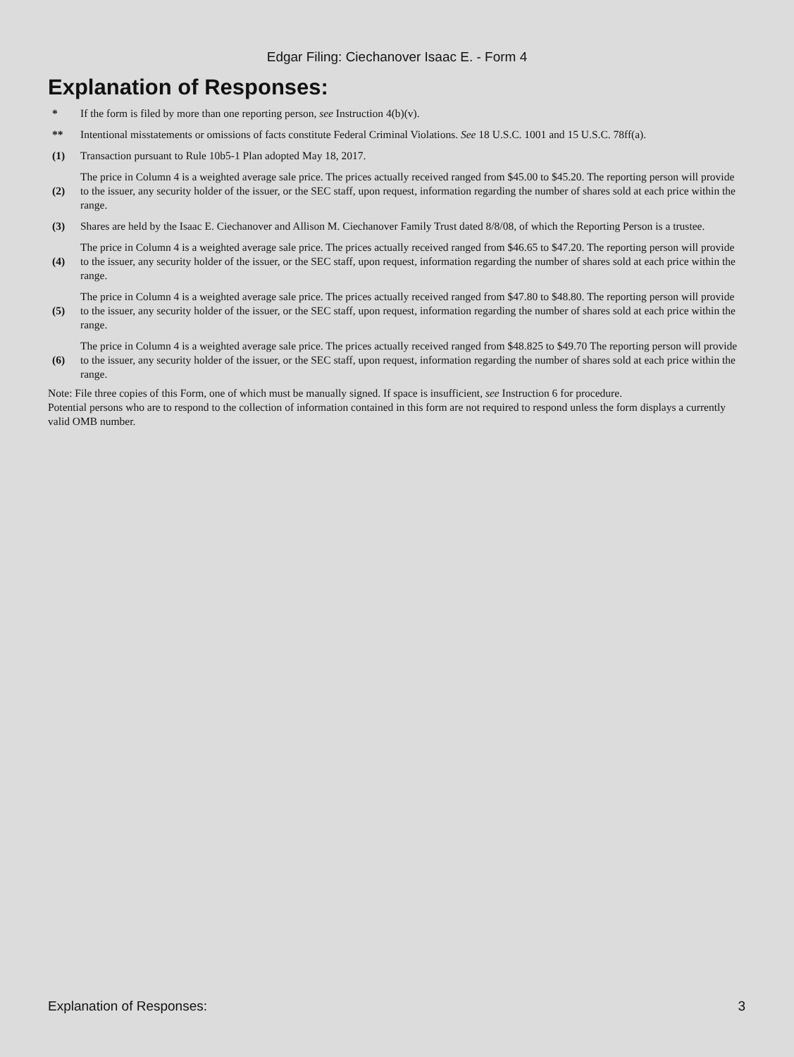Edgar Filing: Ciechanover Isaac E. - Form 4
Explanation of Responses:
| * | If the form is filed by more than one reporting person, see Instruction 4(b)(v). |
| ** | Intentional misstatements or omissions of facts constitute Federal Criminal Violations. See 18 U.S.C. 1001 and 15 U.S.C. 78ff(a). |
| (1) | Transaction pursuant to Rule 10b5-1 Plan adopted May 18, 2017. |
| (2) | The price in Column 4 is a weighted average sale price. The prices actually received ranged from $45.00 to $45.20. The reporting person will provide to the issuer, any security holder of the issuer, or the SEC staff, upon request, information regarding the number of shares sold at each price within the range. |
| (3) | Shares are held by the Isaac E. Ciechanover and Allison M. Ciechanover Family Trust dated 8/8/08, of which the Reporting Person is a trustee. |
| (4) | The price in Column 4 is a weighted average sale price. The prices actually received ranged from $46.65 to $47.20. The reporting person will provide to the issuer, any security holder of the issuer, or the SEC staff, upon request, information regarding the number of shares sold at each price within the range. |
| (5) | The price in Column 4 is a weighted average sale price. The prices actually received ranged from $47.80 to $48.80. The reporting person will provide to the issuer, any security holder of the issuer, or the SEC staff, upon request, information regarding the number of shares sold at each price within the range. |
| (6) | The price in Column 4 is a weighted average sale price. The prices actually received ranged from $48.825 to $49.70 The reporting person will provide to the issuer, any security holder of the issuer, or the SEC staff, upon request, information regarding the number of shares sold at each price within the range. |
Note: File three copies of this Form, one of which must be manually signed. If space is insufficient, see Instruction 6 for procedure.
Potential persons who are to respond to the collection of information contained in this form are not required to respond unless the form displays a currently valid OMB number.
Explanation of Responses: 3